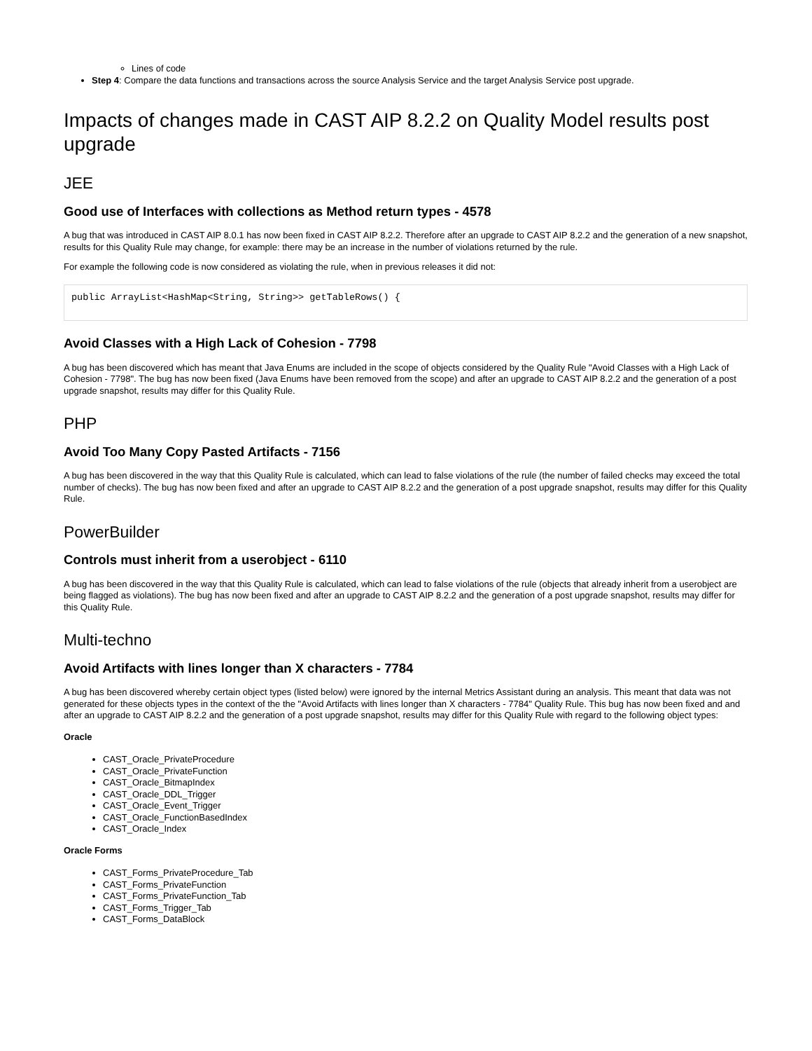Lines of code
Step 4: Compare the data functions and transactions across the source Analysis Service and the target Analysis Service post upgrade.
Impacts of changes made in CAST AIP 8.2.2 on Quality Model results post upgrade
JEE
Good use of Interfaces with collections as Method return types - 4578
A bug that was introduced in CAST AIP 8.0.1 has now been fixed in CAST AIP 8.2.2. Therefore after an upgrade to CAST AIP 8.2.2 and the generation of a new snapshot, results for this Quality Rule may change, for example: there may be an increase in the number of violations returned by the rule.
For example the following code is now considered as violating the rule, when in previous releases it did not:
public ArrayList<HashMap<String, String>> getTableRows() {
Avoid Classes with a High Lack of Cohesion - 7798
A bug has been discovered which has meant that Java Enums are included in the scope of objects considered by the Quality Rule "Avoid Classes with a High Lack of Cohesion - 7798". The bug has now been fixed (Java Enums have been removed from the scope) and after an upgrade to CAST AIP 8.2.2 and the generation of a post upgrade snapshot, results may differ for this Quality Rule.
PHP
Avoid Too Many Copy Pasted Artifacts - 7156
A bug has been discovered in the way that this Quality Rule is calculated, which can lead to false violations of the rule (the number of failed checks may exceed the total number of checks). The bug has now been fixed and after an upgrade to CAST AIP 8.2.2 and the generation of a post upgrade snapshot, results may differ for this Quality Rule.
PowerBuilder
Controls must inherit from a userobject - 6110
A bug has been discovered in the way that this Quality Rule is calculated, which can lead to false violations of the rule (objects that already inherit from a userobject are being flagged as violations). The bug has now been fixed and after an upgrade to CAST AIP 8.2.2 and the generation of a post upgrade snapshot, results may differ for this Quality Rule.
Multi-techno
Avoid Artifacts with lines longer than X characters - 7784
A bug has been discovered whereby certain object types (listed below) were ignored by the internal Metrics Assistant during an analysis. This meant that data was not generated for these objects types in the context of the the "Avoid Artifacts with lines longer than X characters - 7784" Quality Rule. This bug has now been fixed and and after an upgrade to CAST AIP 8.2.2 and the generation of a post upgrade snapshot, results may differ for this Quality Rule with regard to the following object types:
Oracle
CAST_Oracle_PrivateProcedure
CAST_Oracle_PrivateFunction
CAST_Oracle_BitmapIndex
CAST_Oracle_DDL_Trigger
CAST_Oracle_Event_Trigger
CAST_Oracle_FunctionBasedIndex
CAST_Oracle_Index
Oracle Forms
CAST_Forms_PrivateProcedure_Tab
CAST_Forms_PrivateFunction
CAST_Forms_PrivateFunction_Tab
CAST_Forms_Trigger_Tab
CAST_Forms_DataBlock